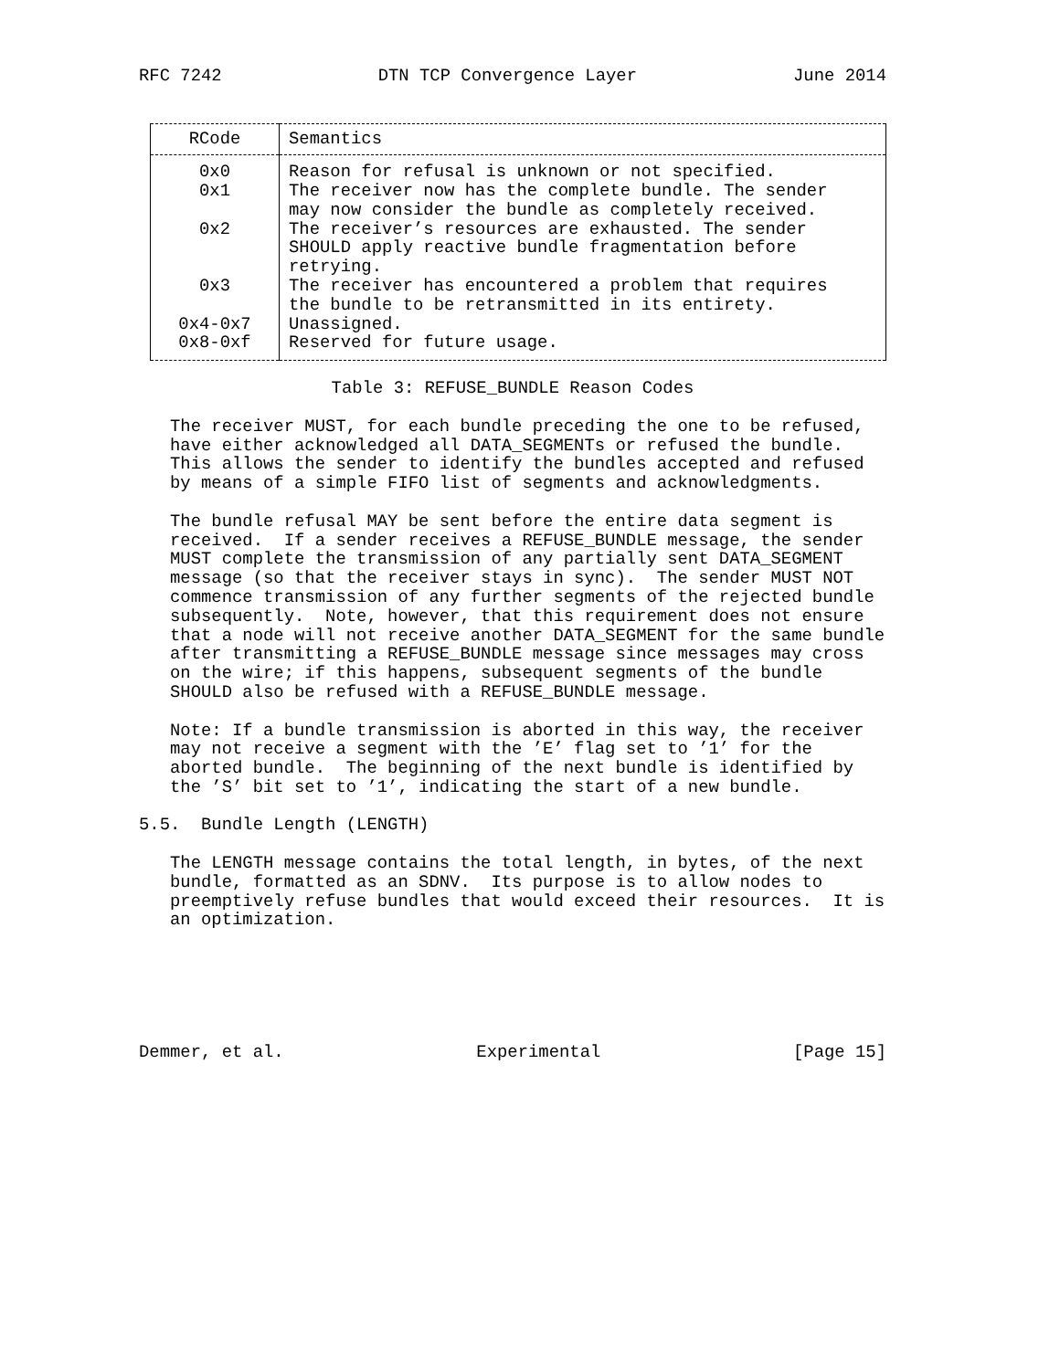RFC 7242 DTN TCP Convergence Layer June 2014
| RCode | Semantics |
| --- | --- |
| 0x0 | Reason for refusal is unknown or not specified. |
| 0x1 | The receiver now has the complete bundle. The sender may now consider the bundle as completely received. |
| 0x2 | The receiver’s resources are exhausted. The sender SHOULD apply reactive bundle fragmentation before retrying. |
| 0x3 | The receiver has encountered a problem that requires the bundle to be retransmitted in its entirety. |
| 0x4-0x7 | Unassigned. |
| 0x8-0xf | Reserved for future usage. |
Table 3: REFUSE_BUNDLE Reason Codes
The receiver MUST, for each bundle preceding the one to be refused, have either acknowledged all DATA_SEGMENTs or refused the bundle. This allows the sender to identify the bundles accepted and refused by means of a simple FIFO list of segments and acknowledgments.
The bundle refusal MAY be sent before the entire data segment is received. If a sender receives a REFUSE_BUNDLE message, the sender MUST complete the transmission of any partially sent DATA_SEGMENT message (so that the receiver stays in sync). The sender MUST NOT commence transmission of any further segments of the rejected bundle subsequently. Note, however, that this requirement does not ensure that a node will not receive another DATA_SEGMENT for the same bundle after transmitting a REFUSE_BUNDLE message since messages may cross on the wire; if this happens, subsequent segments of the bundle SHOULD also be refused with a REFUSE_BUNDLE message.
Note: If a bundle transmission is aborted in this way, the receiver may not receive a segment with the ’E’ flag set to ’1’ for the aborted bundle. The beginning of the next bundle is identified by the ’S’ bit set to ’1’, indicating the start of a new bundle.
5.5. Bundle Length (LENGTH)
The LENGTH message contains the total length, in bytes, of the next bundle, formatted as an SDNV. Its purpose is to allow nodes to preemptively refuse bundles that would exceed their resources. It is an optimization.
Demmer, et al. Experimental [Page 15]